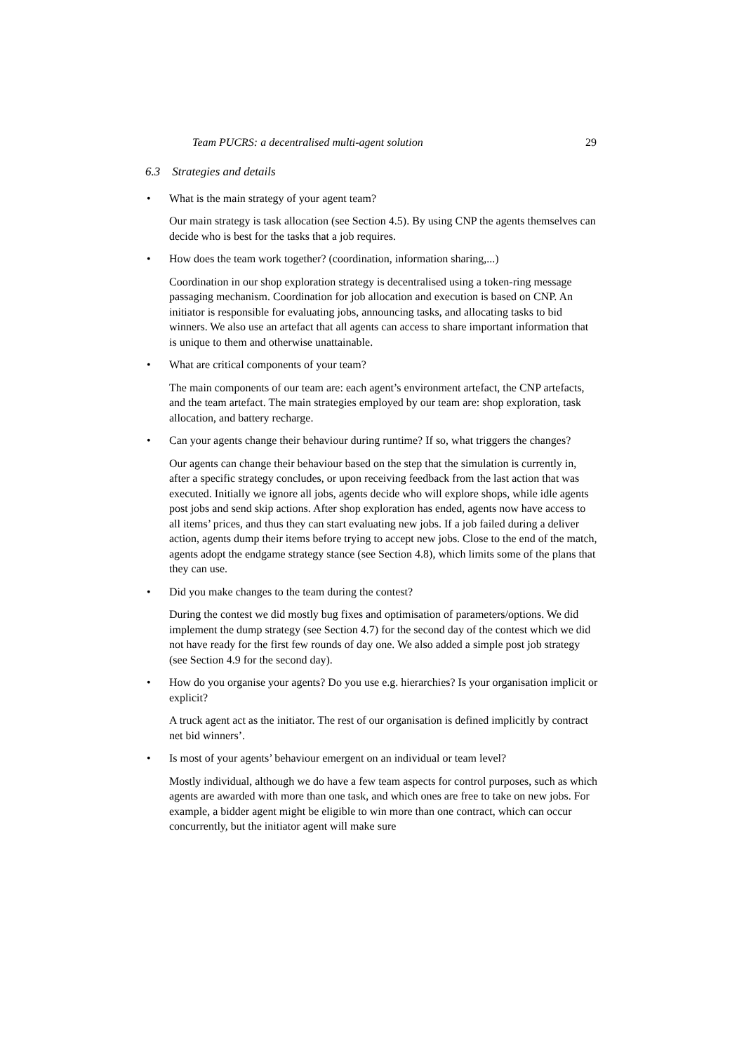Team PUCRS: a decentralised multi-agent solution 29
6.3 Strategies and details
• What is the main strategy of your agent team?
Our main strategy is task allocation (see Section 4.5). By using CNP the agents themselves can decide who is best for the tasks that a job requires.
• How does the team work together? (coordination, information sharing,...)
Coordination in our shop exploration strategy is decentralised using a token-ring message passaging mechanism. Coordination for job allocation and execution is based on CNP. An initiator is responsible for evaluating jobs, announcing tasks, and allocating tasks to bid winners. We also use an artefact that all agents can access to share important information that is unique to them and otherwise unattainable.
• What are critical components of your team?
The main components of our team are: each agent’s environment artefact, the CNP artefacts, and the team artefact. The main strategies employed by our team are: shop exploration, task allocation, and battery recharge.
• Can your agents change their behaviour during runtime? If so, what triggers the changes?
Our agents can change their behaviour based on the step that the simulation is currently in, after a specific strategy concludes, or upon receiving feedback from the last action that was executed. Initially we ignore all jobs, agents decide who will explore shops, while idle agents post jobs and send skip actions. After shop exploration has ended, agents now have access to all items’ prices, and thus they can start evaluating new jobs. If a job failed during a deliver action, agents dump their items before trying to accept new jobs. Close to the end of the match, agents adopt the endgame strategy stance (see Section 4.8), which limits some of the plans that they can use.
• Did you make changes to the team during the contest?
During the contest we did mostly bug fixes and optimisation of parameters/options. We did implement the dump strategy (see Section 4.7) for the second day of the contest which we did not have ready for the first few rounds of day one. We also added a simple post job strategy (see Section 4.9 for the second day).
• How do you organise your agents? Do you use e.g. hierarchies? Is your organisation implicit or explicit?
A truck agent act as the initiator. The rest of our organisation is defined implicitly by contract net bid winners’.
• Is most of your agents’ behaviour emergent on an individual or team level?
Mostly individual, although we do have a few team aspects for control purposes, such as which agents are awarded with more than one task, and which ones are free to take on new jobs. For example, a bidder agent might be eligible to win more than one contract, which can occur concurrently, but the initiator agent will make sure